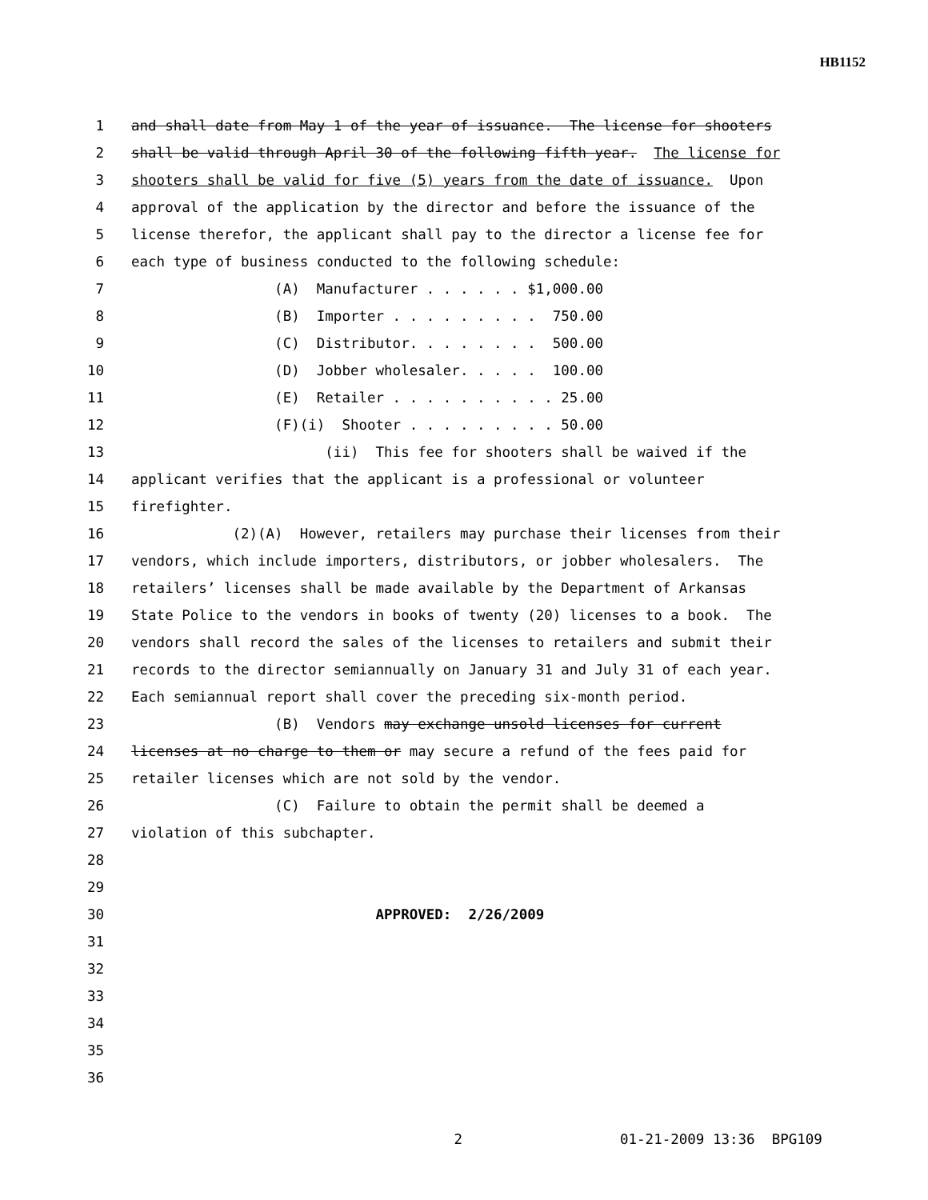HB1152
1 and shall date from May 1 of the year of issuance. The license for shooters
2 shall be valid through April 30 of the following fifth year. The license for
3 shooters shall be valid for five (5) years from the date of issuance. Upon
4 approval of the application by the director and before the issuance of the
5 license therefor, the applicant shall pay to the director a license fee for
6 each type of business conducted to the following schedule:
7 (A) Manufacturer . . . . . . $1,000.00
8 (B) Importer . . . . . . . . . 750.00
9 (C) Distributor. . . . . . . . 500.00
10 (D) Jobber wholesaler. . . . . 100.00
11 (E) Retailer . . . . . . . . . . 25.00
12 (F)(i) Shooter . . . . . . . . . 50.00
13 (ii) This fee for shooters shall be waived if the
14 applicant verifies that the applicant is a professional or volunteer
15 firefighter.
16 (2)(A) However, retailers may purchase their licenses from their
17 vendors, which include importers, distributors, or jobber wholesalers. The
18 retailers’ licenses shall be made available by the Department of Arkansas
19 State Police to the vendors in books of twenty (20) licenses to a book. The
20 vendors shall record the sales of the licenses to retailers and submit their
21 records to the director semiannually on January 31 and July 31 of each year.
22 Each semiannual report shall cover the preceding six-month period.
23 (B) Vendors may exchange unsold licenses for current
24 licenses at no charge to them or may secure a refund of the fees paid for
25 retailer licenses which are not sold by the vendor.
26 (C) Failure to obtain the permit shall be deemed a
27 violation of this subchapter.
28
29
30 APPROVED: 2/26/2009
31
32
33
34
35
36
2 01-21-2009 13:36 BPG109